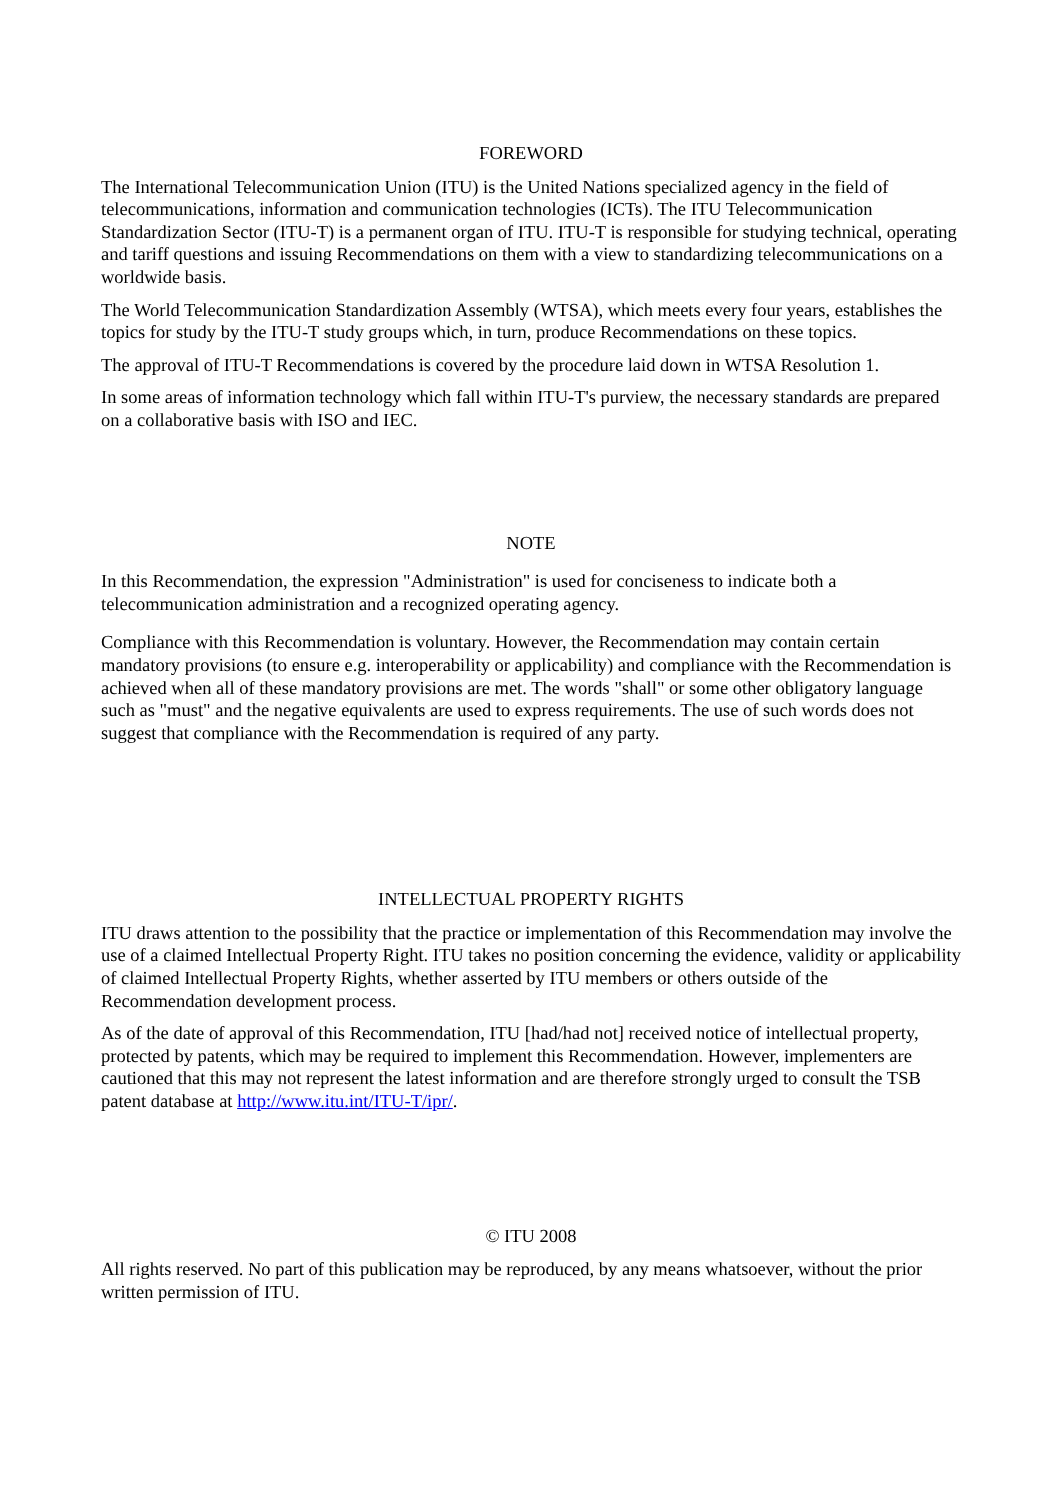FOREWORD
The International Telecommunication Union (ITU) is the United Nations specialized agency in the field of telecommunications, information and communication technologies (ICTs). The ITU Telecommunication Standardization Sector (ITU-T) is a permanent organ of ITU. ITU-T is responsible for studying technical, operating and tariff questions and issuing Recommendations on them with a view to standardizing telecommunications on a worldwide basis.
The World Telecommunication Standardization Assembly (WTSA), which meets every four years, establishes the topics for study by the ITU-T study groups which, in turn, produce Recommendations on these topics.
The approval of ITU-T Recommendations is covered by the procedure laid down in WTSA Resolution 1.
In some areas of information technology which fall within ITU-T's purview, the necessary standards are prepared on a collaborative basis with ISO and IEC.
NOTE
In this Recommendation, the expression "Administration" is used for conciseness to indicate both a telecommunication administration and a recognized operating agency.
Compliance with this Recommendation is voluntary. However, the Recommendation may contain certain mandatory provisions (to ensure e.g. interoperability or applicability) and compliance with the Recommendation is achieved when all of these mandatory provisions are met. The words "shall" or some other obligatory language such as "must" and the negative equivalents are used to express requirements. The use of such words does not suggest that compliance with the Recommendation is required of any party.
INTELLECTUAL PROPERTY RIGHTS
ITU draws attention to the possibility that the practice or implementation of this Recommendation may involve the use of a claimed Intellectual Property Right. ITU takes no position concerning the evidence, validity or applicability of claimed Intellectual Property Rights, whether asserted by ITU members or others outside of the Recommendation development process.
As of the date of approval of this Recommendation, ITU [had/had not] received notice of intellectual property, protected by patents, which may be required to implement this Recommendation. However, implementers are cautioned that this may not represent the latest information and are therefore strongly urged to consult the TSB patent database at http://www.itu.int/ITU-T/ipr/.
© ITU 2008
All rights reserved. No part of this publication may be reproduced, by any means whatsoever, without the prior written permission of ITU.